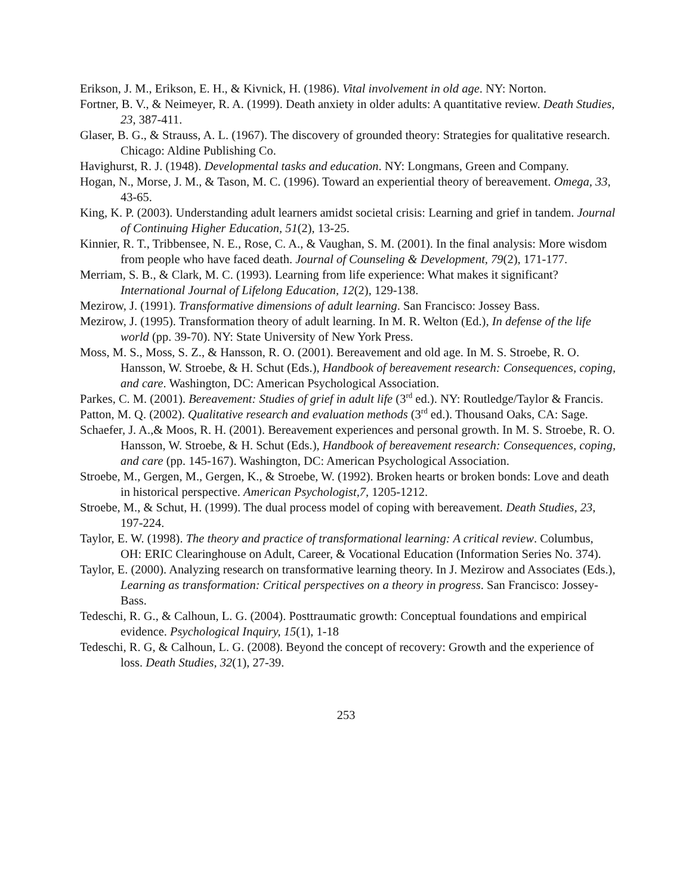Erikson, J. M., Erikson, E. H., & Kivnick, H. (1986). Vital involvement in old age. NY: Norton.
Fortner, B. V., & Neimeyer, R. A. (1999). Death anxiety in older adults: A quantitative review. Death Studies, 23, 387-411.
Glaser, B. G., & Strauss, A. L. (1967). The discovery of grounded theory: Strategies for qualitative research. Chicago: Aldine Publishing Co.
Havighurst, R. J. (1948). Developmental tasks and education. NY: Longmans, Green and Company.
Hogan, N., Morse, J. M., & Tason, M. C. (1996). Toward an experiential theory of bereavement. Omega, 33, 43-65.
King, K. P. (2003). Understanding adult learners amidst societal crisis: Learning and grief in tandem. Journal of Continuing Higher Education, 51(2), 13-25.
Kinnier, R. T., Tribbensee, N. E., Rose, C. A., & Vaughan, S. M. (2001). In the final analysis: More wisdom from people who have faced death. Journal of Counseling & Development, 79(2), 171-177.
Merriam, S. B., & Clark, M. C. (1993). Learning from life experience: What makes it significant? International Journal of Lifelong Education, 12(2), 129-138.
Mezirow, J. (1991). Transformative dimensions of adult learning. San Francisco: Jossey Bass.
Mezirow, J. (1995). Transformation theory of adult learning. In M. R. Welton (Ed.), In defense of the life world (pp. 39-70). NY: State University of New York Press.
Moss, M. S., Moss, S. Z., & Hansson, R. O. (2001). Bereavement and old age. In M. S. Stroebe, R. O. Hansson, W. Stroebe, & H. Schut (Eds.), Handbook of bereavement research: Consequences, coping, and care. Washington, DC: American Psychological Association.
Parkes, C. M. (2001). Bereavement: Studies of grief in adult life (3<sup>rd</sup> ed.). NY: Routledge/Taylor & Francis.
Patton, M. Q. (2002). Qualitative research and evaluation methods (3<sup>rd</sup> ed.). Thousand Oaks, CA: Sage.
Schaefer, J. A.,& Moos, R. H. (2001). Bereavement experiences and personal growth. In M. S. Stroebe, R. O. Hansson, W. Stroebe, & H. Schut (Eds.), Handbook of bereavement research: Consequences, coping, and care (pp. 145-167). Washington, DC: American Psychological Association.
Stroebe, M., Gergen, M., Gergen, K., & Stroebe, W. (1992). Broken hearts or broken bonds: Love and death in historical perspective. American Psychologist,7, 1205-1212.
Stroebe, M., & Schut, H. (1999). The dual process model of coping with bereavement. Death Studies, 23, 197-224.
Taylor, E. W. (1998). The theory and practice of transformational learning: A critical review. Columbus, OH: ERIC Clearinghouse on Adult, Career, & Vocational Education (Information Series No. 374).
Taylor, E. (2000). Analyzing research on transformative learning theory. In J. Mezirow and Associates (Eds.), Learning as transformation: Critical perspectives on a theory in progress. San Francisco: Jossey-Bass.
Tedeschi, R. G., & Calhoun, L. G. (2004). Posttraumatic growth: Conceptual foundations and empirical evidence. Psychological Inquiry, 15(1), 1-18
Tedeschi, R. G, & Calhoun, L. G. (2008). Beyond the concept of recovery: Growth and the experience of loss. Death Studies, 32(1), 27-39.
253